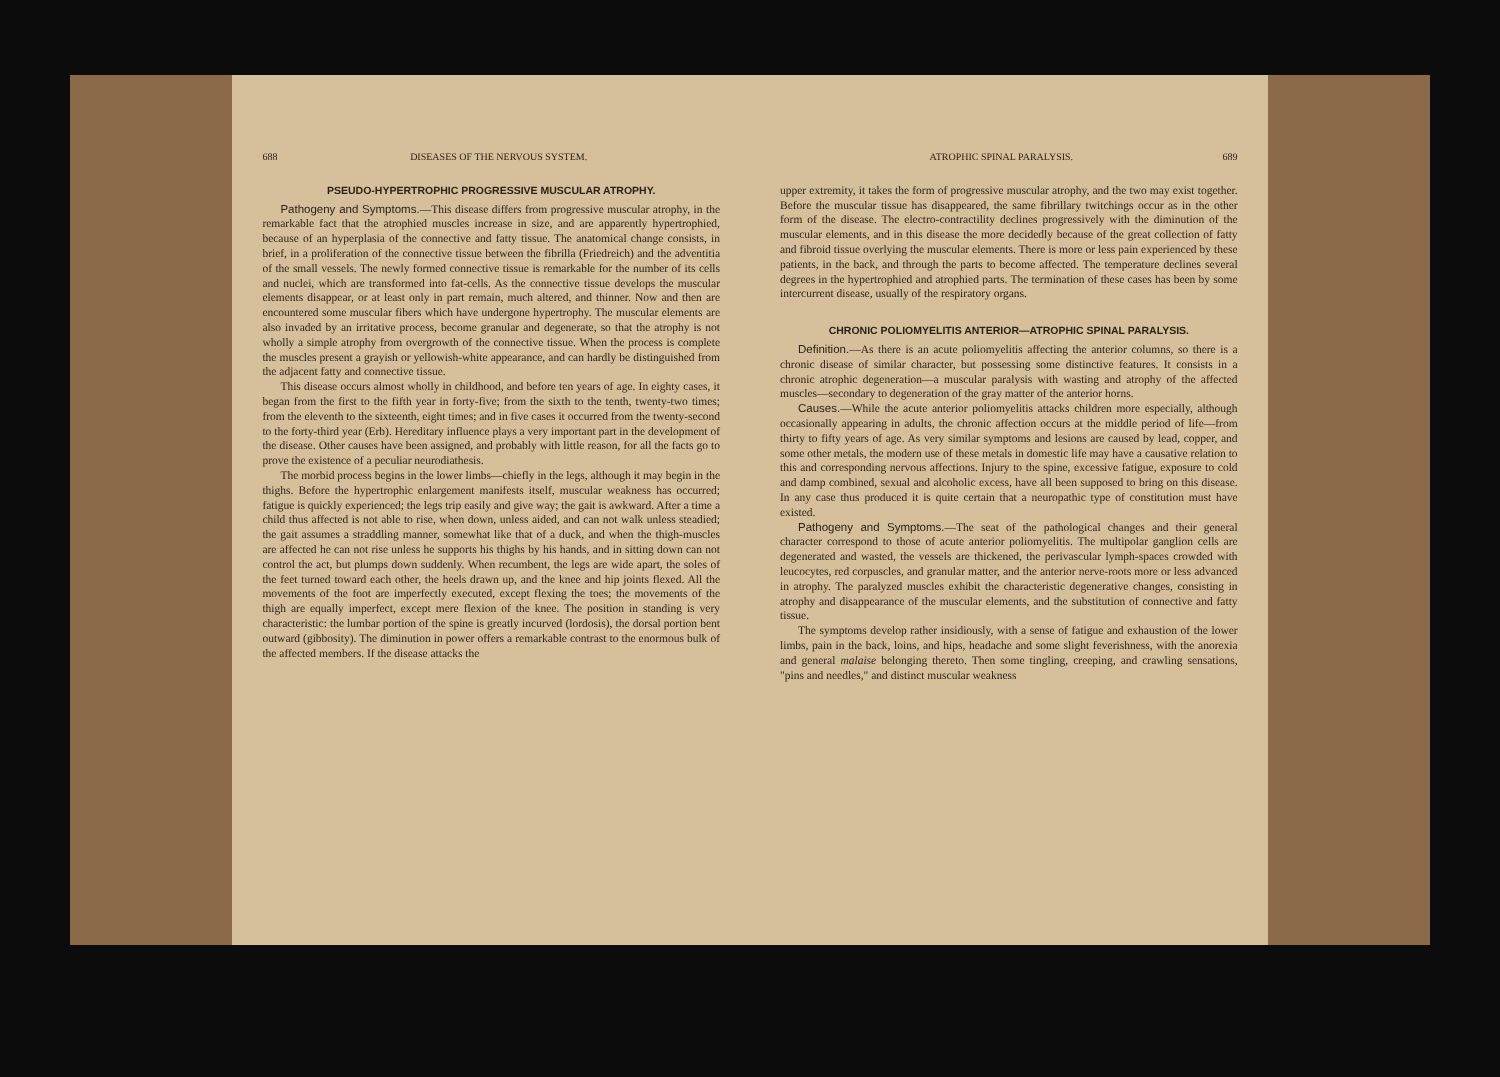688 DISEASES OF THE NERVOUS SYSTEM.
PSEUDO-HYPERTROPHIC PROGRESSIVE MUSCULAR ATROPHY.
Pathogeny and Symptoms.—This disease differs from progressive muscular atrophy, in the remarkable fact that the atrophied muscles increase in size, and are apparently hypertrophied, because of an hyperplasia of the connective and fatty tissue. The anatomical change consists, in brief, in a proliferation of the connective tissue between the fibrilla (Friedreich) and the adventitia of the small vessels. The newly formed connective tissue is remarkable for the number of its cells and nuclei, which are transformed into fat-cells. As the connective tissue develops the muscular elements disappear, or at least only in part remain, much altered, and thinner. Now and then are encountered some muscular fibers which have undergone hypertrophy. The muscular elements are also invaded by an irritative process, become granular and degenerate, so that the atrophy is not wholly a simple atrophy from overgrowth of the connective tissue. When the process is complete the muscles present a grayish or yellowish-white appearance, and can hardly be distinguished from the adjacent fatty and connective tissue.
This disease occurs almost wholly in childhood, and before ten years of age. In eighty cases, it began from the first to the fifth year in forty-five; from the sixth to the tenth, twenty-two times; from the eleventh to the sixteenth, eight times; and in five cases it occurred from the twenty-second to the forty-third year (Erb). Hereditary influence plays a very important part in the development of the disease. Other causes have been assigned, and probably with little reason, for all the facts go to prove the existence of a peculiar neurodiathesis.
The morbid process begins in the lower limbs—chiefly in the legs, although it may begin in the thighs. Before the hypertrophic enlargement manifests itself, muscular weakness has occurred; fatigue is quickly experienced; the legs trip easily and give way; the gait is awkward. After a time a child thus affected is not able to rise, when down, unless aided, and can not walk unless steadied; the gait assumes a straddling manner, somewhat like that of a duck, and when the thigh-muscles are affected he can not rise unless he supports his thighs by his hands, and in sitting down can not control the act, but plumps down suddenly. When recumbent, the legs are wide apart, the soles of the feet turned toward each other, the heels drawn up, and the knee and hip joints flexed. All the movements of the foot are imperfectly executed, except flexing the toes; the movements of the thigh are equally imperfect, except mere flexion of the knee. The position in standing is very characteristic: the lumbar portion of the spine is greatly incurved (lordosis), the dorsal portion bent outward (gibbosity). The diminution in power offers a remarkable contrast to the enormous bulk of the affected members. If the disease attacks the
ATROPHIC SPINAL PARALYSIS. 689
upper extremity, it takes the form of progressive muscular atrophy, and the two may exist together. Before the muscular tissue has disappeared, the same fibrillary twitchings occur as in the other form of the disease. The electro-contractility declines progressively with the diminution of the muscular elements, and in this disease the more decidedly because of the great collection of fatty and fibroid tissue overlying the muscular elements. There is more or less pain experienced by these patients, in the back, and through the parts to become affected. The temperature declines several degrees in the hypertrophied and atrophied parts. The termination of these cases has been by some intercurrent disease, usually of the respiratory organs.
CHRONIC POLIOMYELITIS ANTERIOR—ATROPHIC SPINAL PARALYSIS.
Definition.—As there is an acute poliomyelitis affecting the anterior columns, so there is a chronic disease of similar character, but possessing some distinctive features. It consists in a chronic atrophic degeneration—a muscular paralysis with wasting and atrophy of the affected muscles—secondary to degeneration of the gray matter of the anterior horns.
Causes.—While the acute anterior poliomyelitis attacks children more especially, although occasionally appearing in adults, the chronic affection occurs at the middle period of life—from thirty to fifty years of age. As very similar symptoms and lesions are caused by lead, copper, and some other metals, the modern use of these metals in domestic life may have a causative relation to this and corresponding nervous affections. Injury to the spine, excessive fatigue, exposure to cold and damp combined, sexual and alcoholic excess, have all been supposed to bring on this disease. In any case thus produced it is quite certain that a neuropathic type of constitution must have existed.
Pathogeny and Symptoms.—The seat of the pathological changes and their general character correspond to those of acute anterior poliomyelitis. The multipolar ganglion cells are degenerated and wasted, the vessels are thickened, the perivascular lymph-spaces crowded with leucocytes, red corpuscles, and granular matter, and the anterior nerve-roots more or less advanced in atrophy. The paralyzed muscles exhibit the characteristic degenerative changes, consisting in atrophy and disappearance of the muscular elements, and the substitution of connective and fatty tissue.
The symptoms develop rather insidiously, with a sense of fatigue and exhaustion of the lower limbs, pain in the back, loins, and hips, headache and some slight feverishness, with the anorexia and general malaise belonging thereto. Then some tingling, creeping, and crawling sensations, "pins and needles," and distinct muscular weakness